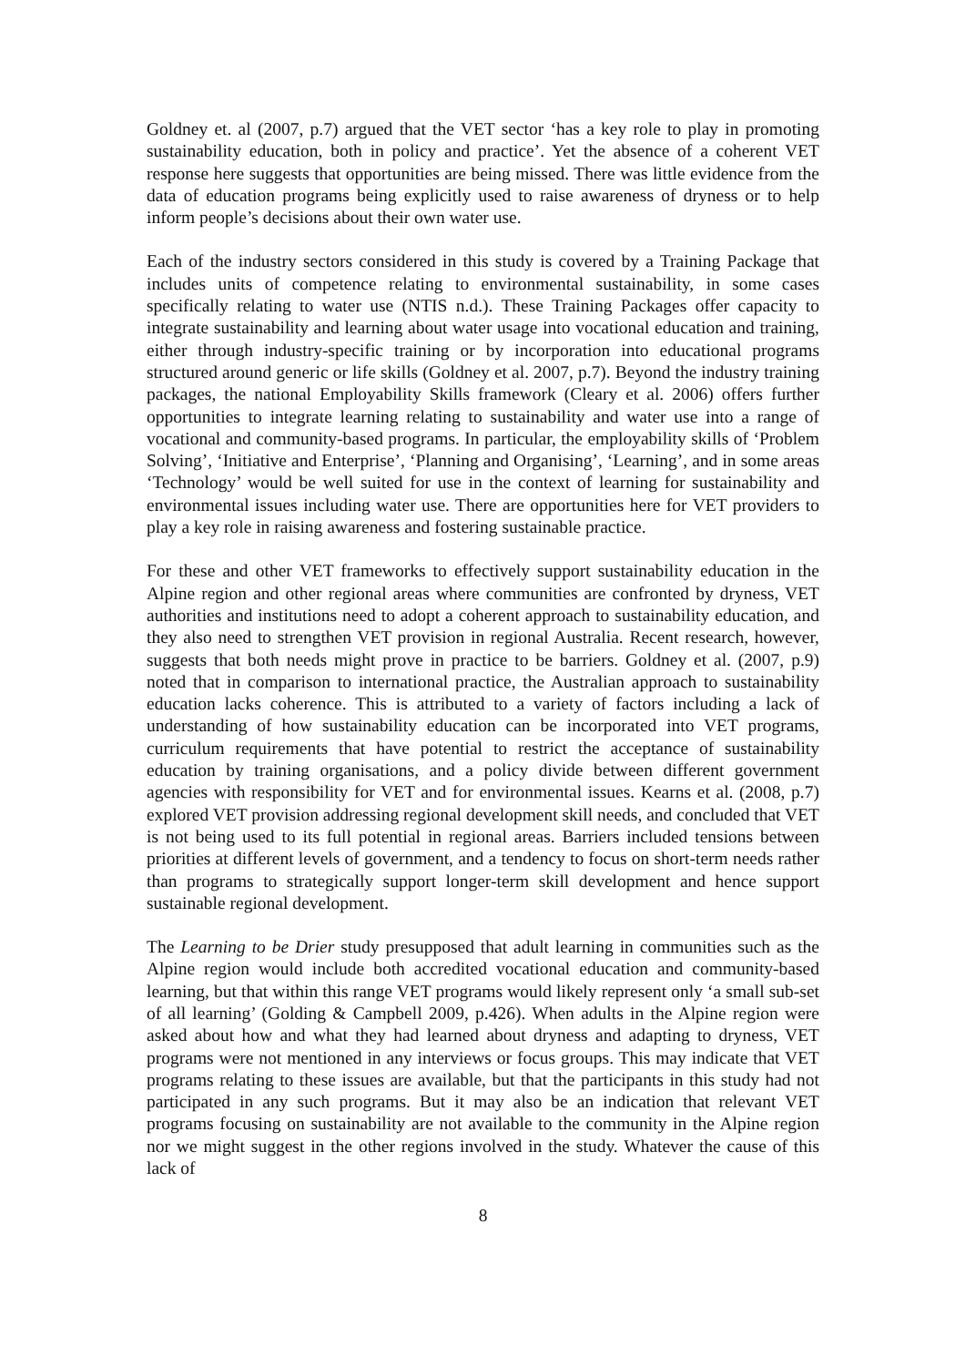Goldney et. al (2007, p.7) argued that the VET sector ‘has a key role to play in promoting sustainability education, both in policy and practice’. Yet the absence of a coherent VET response here suggests that opportunities are being missed. There was little evidence from the data of education programs being explicitly used to raise awareness of dryness or to help inform people’s decisions about their own water use.
Each of the industry sectors considered in this study is covered by a Training Package that includes units of competence relating to environmental sustainability, in some cases specifically relating to water use (NTIS n.d.). These Training Packages offer capacity to integrate sustainability and learning about water usage into vocational education and training, either through industry-specific training or by incorporation into educational programs structured around generic or life skills (Goldney et al. 2007, p.7). Beyond the industry training packages, the national Employability Skills framework (Cleary et al. 2006) offers further opportunities to integrate learning relating to sustainability and water use into a range of vocational and community-based programs. In particular, the employability skills of ‘Problem Solving’, ‘Initiative and Enterprise’, ‘Planning and Organising’, ‘Learning’, and in some areas ‘Technology’ would be well suited for use in the context of learning for sustainability and environmental issues including water use. There are opportunities here for VET providers to play a key role in raising awareness and fostering sustainable practice.
For these and other VET frameworks to effectively support sustainability education in the Alpine region and other regional areas where communities are confronted by dryness, VET authorities and institutions need to adopt a coherent approach to sustainability education, and they also need to strengthen VET provision in regional Australia. Recent research, however, suggests that both needs might prove in practice to be barriers. Goldney et al. (2007, p.9) noted that in comparison to international practice, the Australian approach to sustainability education lacks coherence. This is attributed to a variety of factors including a lack of understanding of how sustainability education can be incorporated into VET programs, curriculum requirements that have potential to restrict the acceptance of sustainability education by training organisations, and a policy divide between different government agencies with responsibility for VET and for environmental issues. Kearns et al. (2008, p.7) explored VET provision addressing regional development skill needs, and concluded that VET is not being used to its full potential in regional areas. Barriers included tensions between priorities at different levels of government, and a tendency to focus on short-term needs rather than programs to strategically support longer-term skill development and hence support sustainable regional development.
The Learning to be Drier study presupposed that adult learning in communities such as the Alpine region would include both accredited vocational education and community-based learning, but that within this range VET programs would likely represent only ‘a small sub-set of all learning’ (Golding & Campbell 2009, p.426). When adults in the Alpine region were asked about how and what they had learned about dryness and adapting to dryness, VET programs were not mentioned in any interviews or focus groups. This may indicate that VET programs relating to these issues are available, but that the participants in this study had not participated in any such programs. But it may also be an indication that relevant VET programs focusing on sustainability are not available to the community in the Alpine region nor we might suggest in the other regions involved in the study. Whatever the cause of this lack of
8